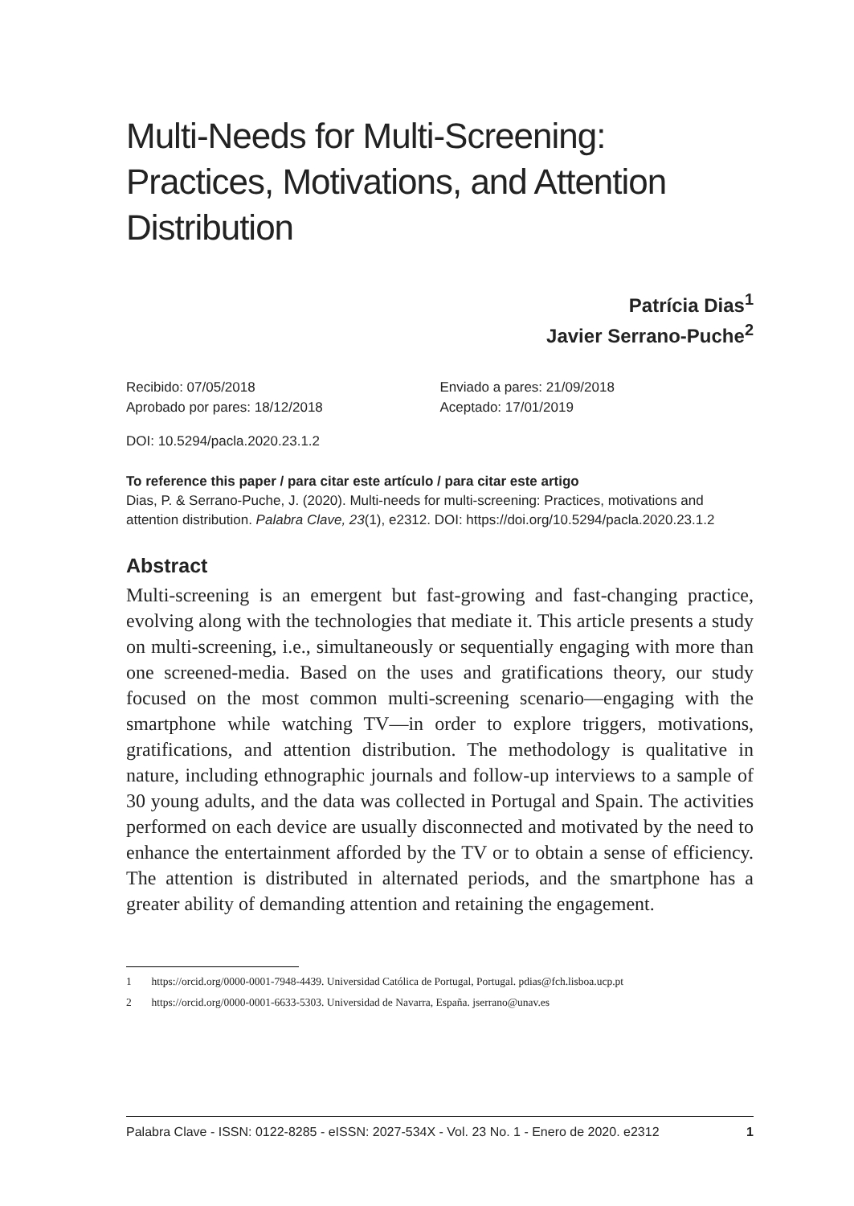Multi-Needs for Multi-Screening: Practices, Motivations, and Attention Distribution
Patrícia Dias<sup>1</sup>
Javier Serrano-Puche<sup>2</sup>
Recibido: 07/05/2018
Aprobado por pares: 18/12/2018
Enviado a pares: 21/09/2018
Aceptado: 17/01/2019
DOI: 10.5294/pacla.2020.23.1.2
To reference this paper / para citar este artículo / para citar este artigo
Dias, P. & Serrano-Puche, J. (2020). Multi-needs for multi-screening: Practices, motivations and attention distribution. Palabra Clave, 23(1), e2312. DOI: https://doi.org/10.5294/pacla.2020.23.1.2
Abstract
Multi-screening is an emergent but fast-growing and fast-changing practice, evolving along with the technologies that mediate it. This article presents a study on multi-screening, i.e., simultaneously or sequentially engaging with more than one screened-media. Based on the uses and gratifications theory, our study focused on the most common multi-screening scenario—engaging with the smartphone while watching TV—in order to explore triggers, motivations, gratifications, and attention distribution. The methodology is qualitative in nature, including ethnographic journals and follow-up interviews to a sample of 30 young adults, and the data was collected in Portugal and Spain. The activities performed on each device are usually disconnected and motivated by the need to enhance the entertainment afforded by the TV or to obtain a sense of efficiency. The attention is distributed in alternated periods, and the smartphone has a greater ability of demanding attention and retaining the engagement.
1 https://orcid.org/0000-0001-7948-4439. Universidad Católica de Portugal, Portugal. pdias@fch.lisboa.ucp.pt
2 https://orcid.org/0000-0001-6633-5303. Universidad de Navarra, España. jserrano@unav.es
Palabra Clave - ISSN: 0122-8285 - eISSN: 2027-534X - Vol. 23 No. 1 - Enero de 2020. e2312 1